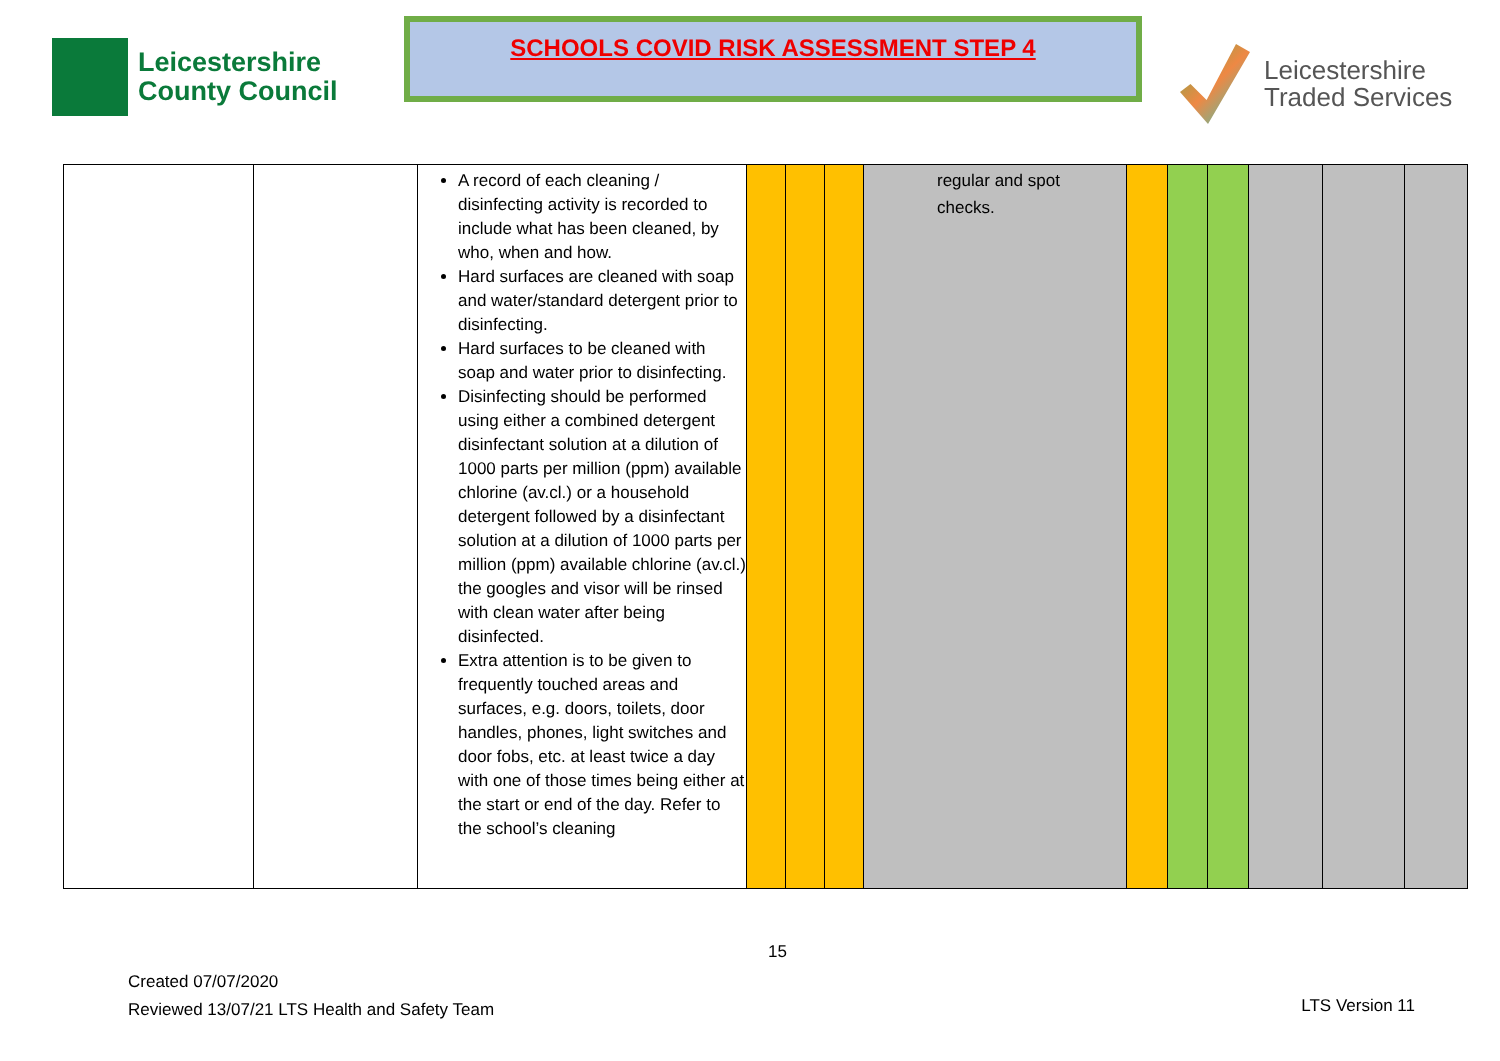Leicestershire
County Council
SCHOOLS COVID RISK ASSESSMENT STEP 4
Leicestershire
Traded Services
| | | A record of each cleaning / disinfecting activity is recorded to include what has been cleaned, by who, when and how. Hard surfaces are cleaned with soap and water/standard detergent prior to disinfecting. Hard surfaces to be cleaned with soap and water prior to disinfecting. Disinfecting should be performed using either a combined detergent disinfectant solution at a dilution of 1000 parts per million (ppm) available chlorine (av.cl.) or a household detergent followed by a disinfectant solution at a dilution of 1000 parts per million (ppm) available chlorine (av.cl.) the googles and visor will be rinsed with clean water after being disinfected. Extra attention is to be given to frequently touched areas and surfaces, e.g. doors, toilets, door handles, phones, light switches and door fobs, etc. at least twice a day with one of those times being either at the start or end of the day. Refer to the school’s cleaning | | | | regular and spot checks. | | | | | | |
15
Created 07/07/2020
Reviewed 13/07/21 LTS Health and Safety Team
LTS Version 11